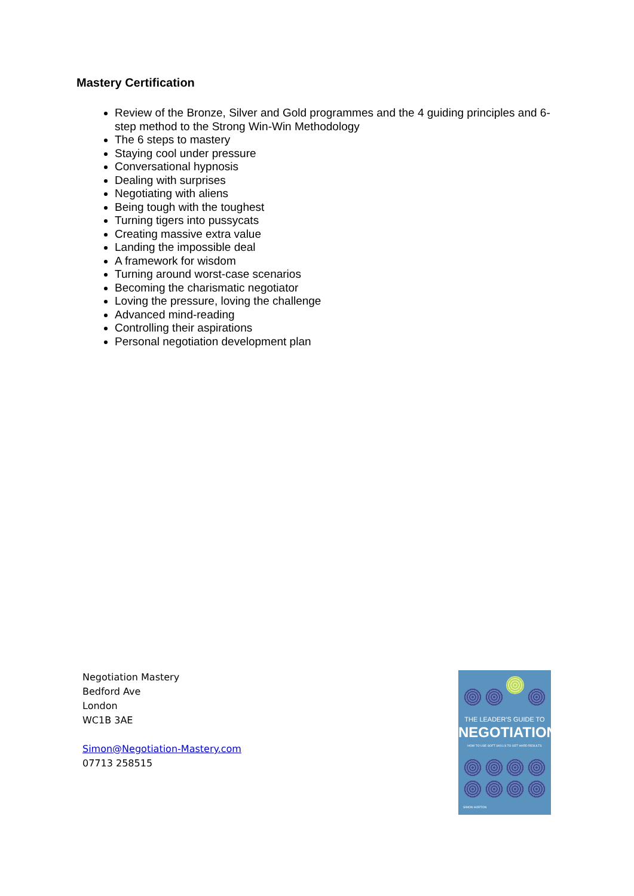Mastery Certification
Review of the Bronze, Silver and Gold programmes and the 4 guiding principles and 6-step method to the Strong Win-Win Methodology
The 6 steps to mastery
Staying cool under pressure
Conversational hypnosis
Dealing with surprises
Negotiating with aliens
Being tough with the toughest
Turning tigers into pussycats
Creating massive extra value
Landing the impossible deal
A framework for wisdom
Turning around worst-case scenarios
Becoming the charismatic negotiator
Loving the pressure, loving the challenge
Advanced mind-reading
Controlling their aspirations
Personal negotiation development plan
Negotiation Mastery
Bedford Ave
London
WC1B 3AE
Simon@Negotiation-Mastery.com
07713 258515
THE LEADER'S GUIDE TO
NEGOTIATION
HOW TO USE SOFT SKILLS TO GET HARD RESULTS
SIMON HORTON